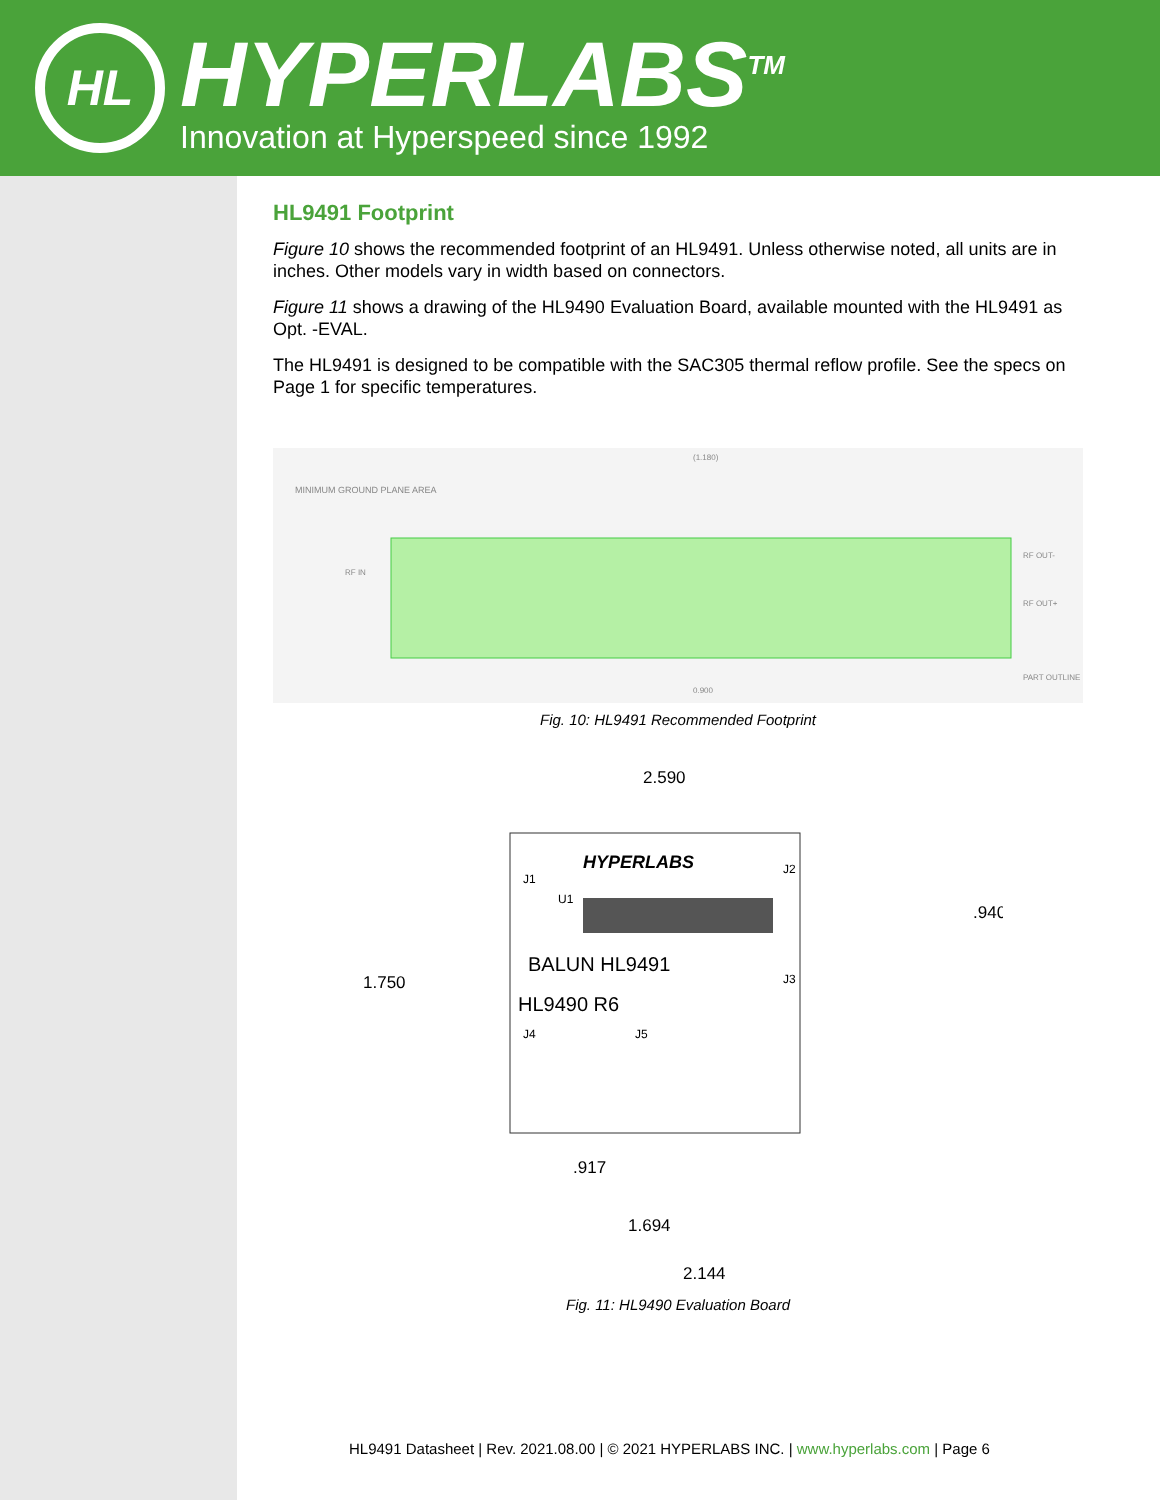HL
HYPERLABS<sup>TM</sup>
Innovation at Hyperspeed since 1992
HL9491 Footprint
Figure 10 shows the recommended footprint of an HL9491. Unless otherwise noted, all units are in inches. Other models vary in width based on connectors.
Figure 11 shows a drawing of the HL9490 Evaluation Board, available mounted with the HL9491 as Opt. -EVAL.
The HL9491 is designed to be compatible with the SAC305 thermal reflow profile. See the specs on Page 1 for specific temperatures.
MINIMUM GROUND PLANE AREA
(1.180)
0.900
RF OUT-
RF OUT+
RF IN
PART OUTLINE
Fig. 10: HL9491 Recommended Footprint
2.590
1.750
.940
.917
1.694
2.144
BALUN HL9491
HL9490 R6
HYPERLABS
J1
U1
J4
J5
J2
J3
Fig. 11: HL9490 Evaluation Board
HL9491 Datasheet | Rev. 2021.08.00 | © 2021 HYPERLABS INC. | www.hyperlabs.com | Page 6